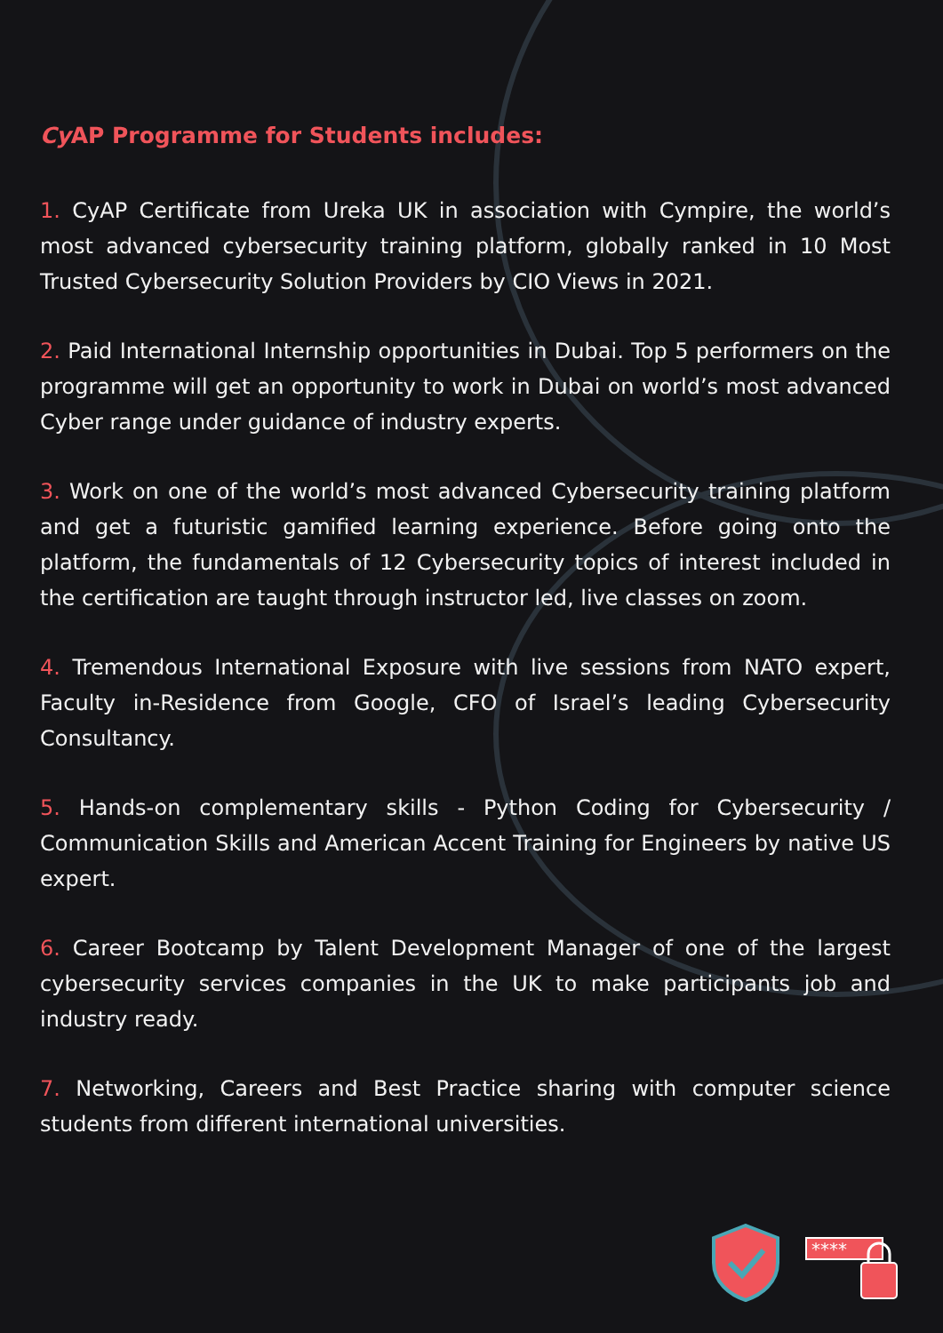Cy AP Programme for Students includes:
1. CyAP Certificate from Ureka UK in association with Cympire, the world’s most advanced cybersecurity training platform, globally ranked in 10 Most Trusted Cybersecurity Solution Providers by CIO Views in 2021.
2. Paid International Internship opportunities in Dubai. Top 5 performers on the programme will get an opportunity to work in Dubai on world’s most advanced Cyber range under guidance of industry experts.
3. Work on one of the world’s most advanced Cybersecurity training platform and get a futuristic gamified learning experience. Before going onto the platform, the fundamentals of 12 Cybersecurity topics of interest included in the certification are taught through instructor led, live classes on zoom.
4. Tremendous International Exposure with live sessions from NATO expert, Faculty in-Residence from Google, CFO of Israel’s leading Cybersecurity Consultancy.
5. Hands-on complementary skills - Python Coding for Cybersecurity / Communication Skills and American Accent Training for Engineers by native US expert.
6. Career Bootcamp by Talent Development Manager of one of the largest cybersecurity services companies in the UK to make participants job and industry ready.
7. Networking, Careers and Best Practice sharing with computer science students from different international universities.
****